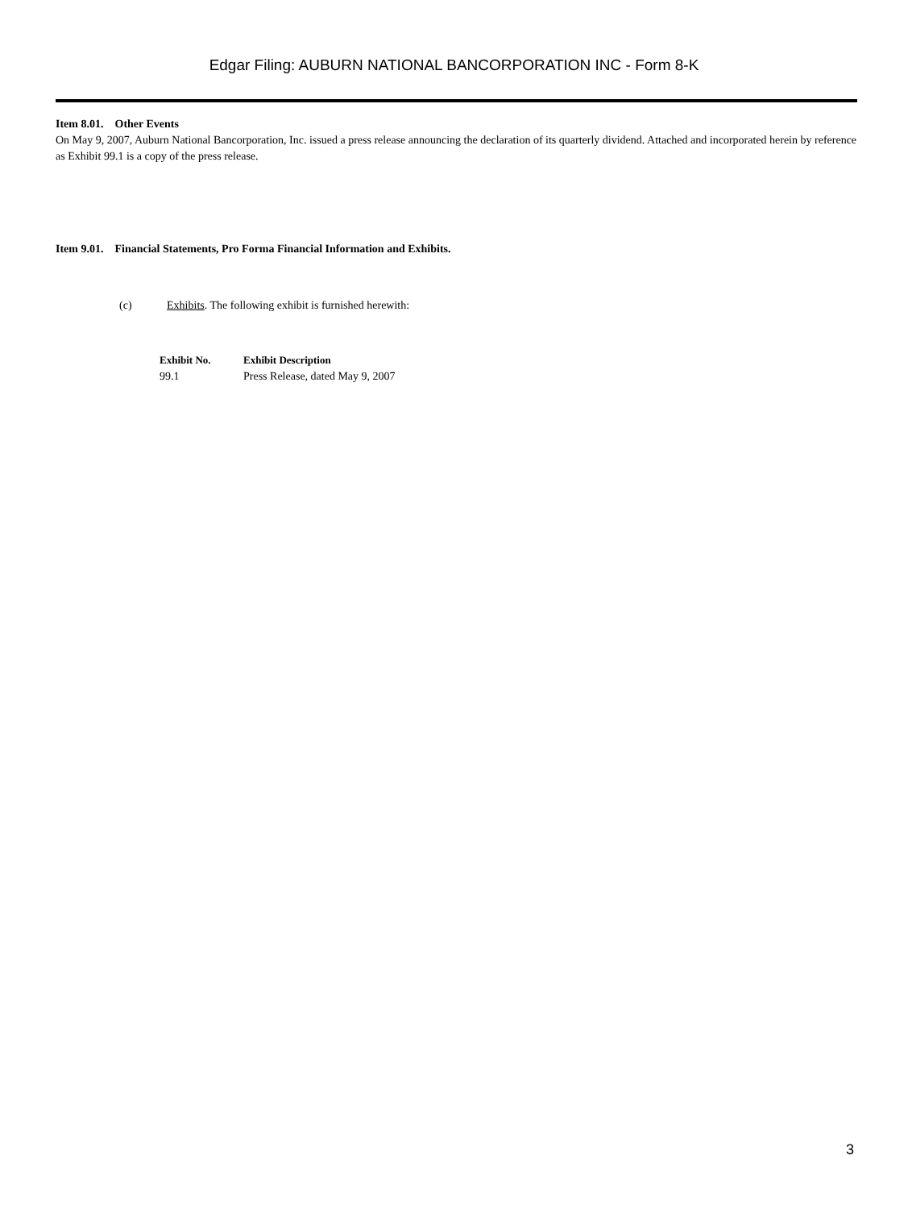Edgar Filing: AUBURN NATIONAL BANCORPORATION INC - Form 8-K
Item 8.01. Other Events
On May 9, 2007, Auburn National Bancorporation, Inc. issued a press release announcing the declaration of its quarterly dividend. Attached and incorporated herein by reference as Exhibit 99.1 is a copy of the press release.
Item 9.01. Financial Statements, Pro Forma Financial Information and Exhibits.
(c) Exhibits. The following exhibit is furnished herewith:
| Exhibit No. | Exhibit Description |
| --- | --- |
| 99.1 | Press Release, dated May 9, 2007 |
3